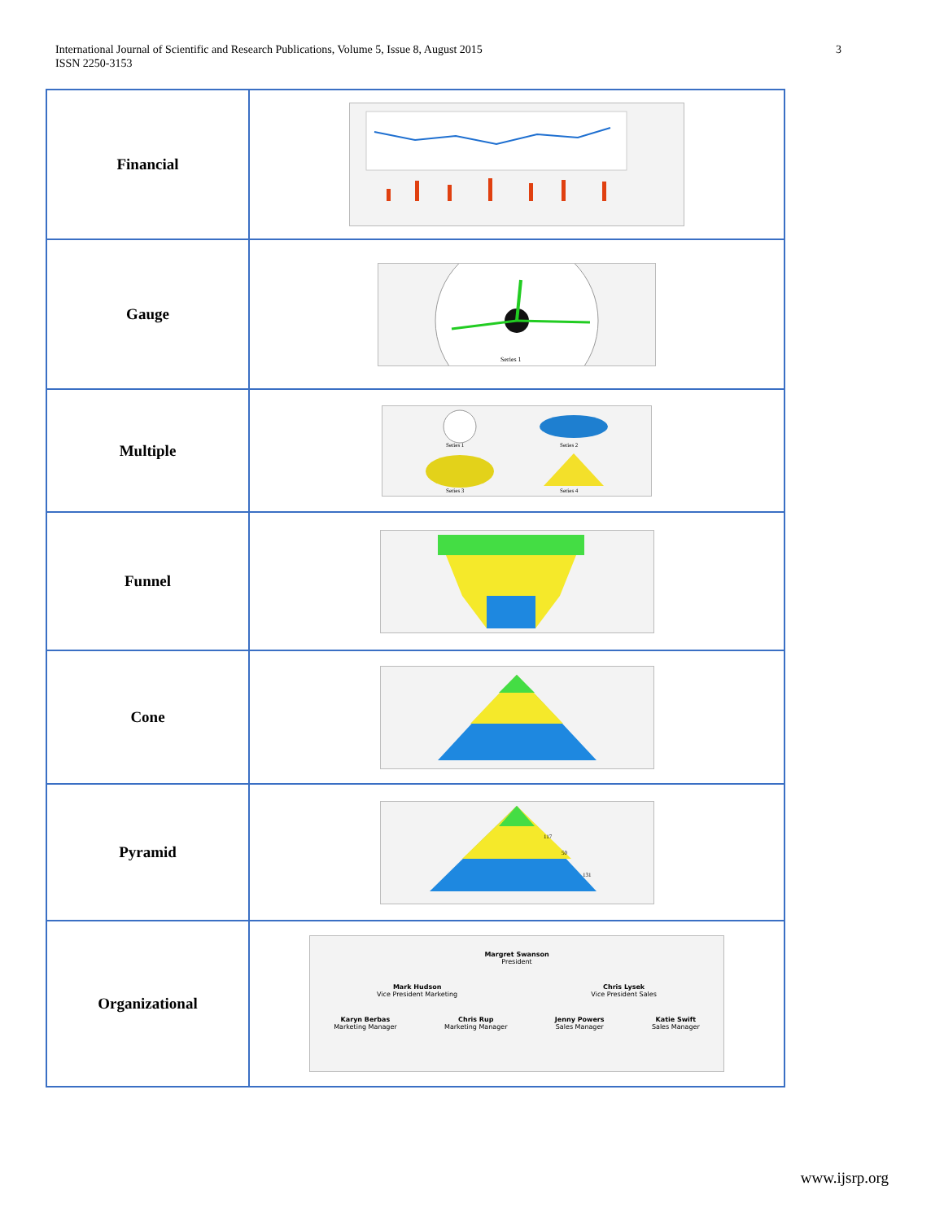International Journal of Scientific and Research Publications, Volume 5, Issue 8, August 2015
ISSN 2250-3153
3
| Financial | |
| Gauge | Series 1 |
| Multiple | Series 1 Series 2 Series 3 Series 4 |
| Funnel | |
| Cone | |
| Pyramid | 117 50 131 |
| Organizational | Margret Swanson President Mark Hudson Vice President Marketing Chris Lysek Vice President Sales Karyn Berbas Marketing Manager Chris Rup Marketing Manager Jenny Powers Sales Manager Katie Swift Sales Manager |
www.ijsrp.org